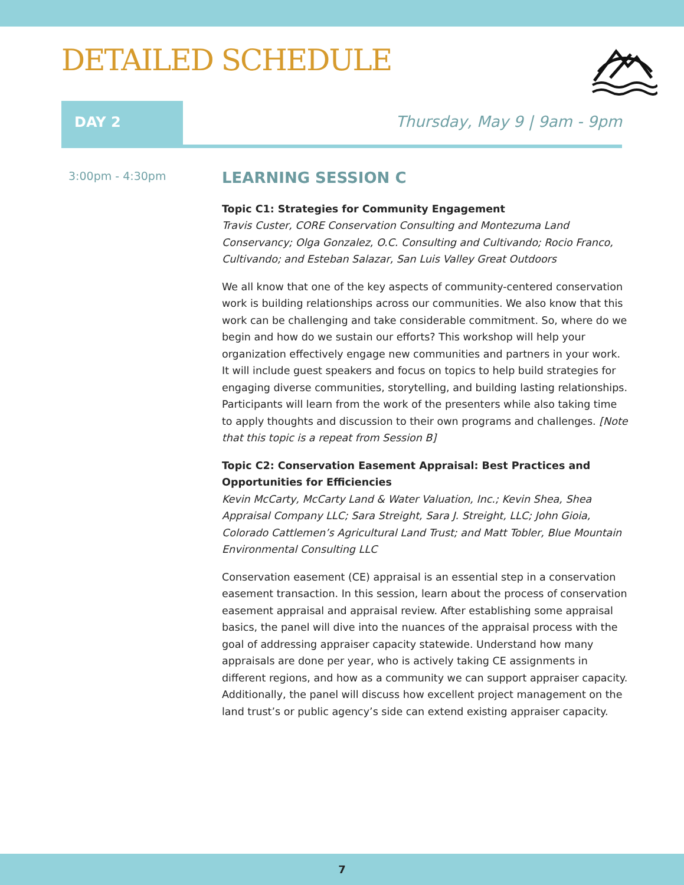DETAILED SCHEDULE
DAY 2 Thursday, May 9 | 9am - 9pm
3:00pm - 4:30pm
LEARNING SESSION C
Topic C1: Strategies for Community Engagement
Travis Custer, CORE Conservation Consulting and Montezuma Land Conservancy; Olga Gonzalez, O.C. Consulting and Cultivando; Rocio Franco, Cultivando; and Esteban Salazar, San Luis Valley Great Outdoors
We all know that one of the key aspects of community-centered conservation work is building relationships across our communities. We also know that this work can be challenging and take considerable commitment. So, where do we begin and how do we sustain our efforts? This workshop will help your organization effectively engage new communities and partners in your work. It will include guest speakers and focus on topics to help build strategies for engaging diverse communities, storytelling, and building lasting relationships. Participants will learn from the work of the presenters while also taking time to apply thoughts and discussion to their own programs and challenges. [Note that this topic is a repeat from Session B]
Topic C2: Conservation Easement Appraisal: Best Practices and Opportunities for Efficiencies
Kevin McCarty, McCarty Land & Water Valuation, Inc.; Kevin Shea, Shea Appraisal Company LLC; Sara Streight, Sara J. Streight, LLC; John Gioia, Colorado Cattlemen’s Agricultural Land Trust; and Matt Tobler, Blue Mountain Environmental Consulting LLC
Conservation easement (CE) appraisal is an essential step in a conservation easement transaction. In this session, learn about the process of conservation easement appraisal and appraisal review. After establishing some appraisal basics, the panel will dive into the nuances of the appraisal process with the goal of addressing appraiser capacity statewide. Understand how many appraisals are done per year, who is actively taking CE assignments in different regions, and how as a community we can support appraiser capacity. Additionally, the panel will discuss how excellent project management on the land trust’s or public agency’s side can extend existing appraiser capacity.
7